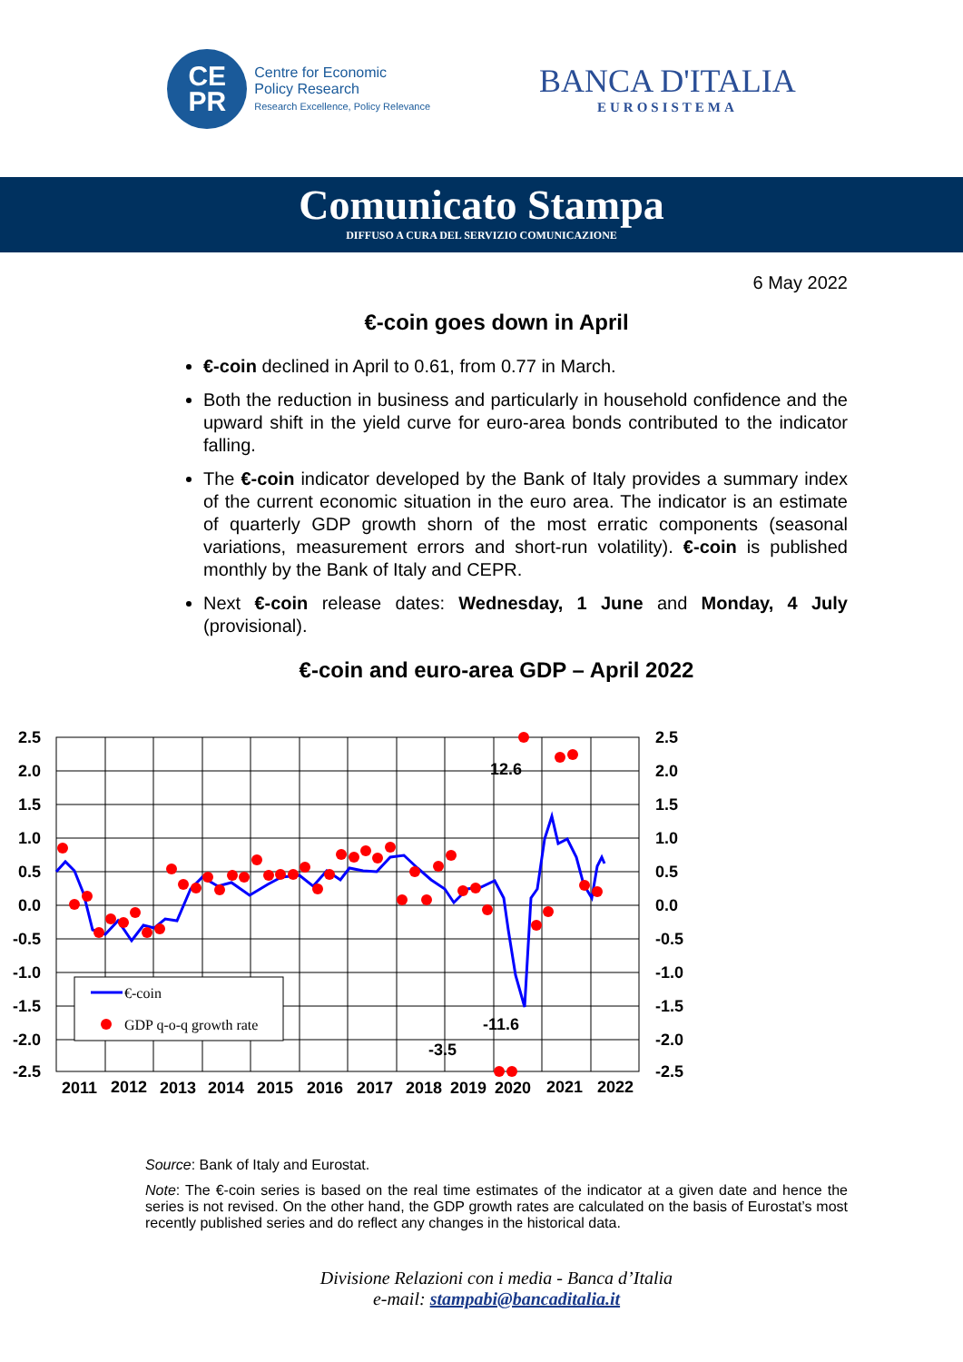CE
PR
Centre for Economic
Policy Research
Research Excellence, Policy Relevance
BANCA D'ITALIA
EUROSISTEMA
Comunicato Stampa
DIFFUSO A CURA DEL SERVIZIO COMUNICAZIONE
6 May 2022
€-coin goes down in April
€-coin declined in April to 0.61, from 0.77 in March.
Both the reduction in business and particularly in household confidence and the upward shift in the yield curve for euro-area bonds contributed to the indicator falling.
The €-coin indicator developed by the Bank of Italy provides a summary index of the current economic situation in the euro area. The indicator is an estimate of quarterly GDP growth shorn of the most erratic components (seasonal variations, measurement errors and short-run volatility). €-coin is published monthly by the Bank of Italy and CEPR.
Next €-coin release dates: Wednesday, 1 June and Monday, 4 July (provisional).
€-coin and euro-area GDP – April 2022
€-coin
GDP q-o-q growth rate
12.6
-11.6
-3.5
2.5
2.0
1.5
1.0
0.5
0.0
-0.5
-1.0
-1.5
-2.0
-2.5
2.5
2.0
1.5
1.0
0.5
0.0
-0.5
-1.0
-1.5
-2.0
-2.5
2011
2012
2013
2014
2015
2016
2017
2018
2019
2020
2021
2022
Source: Bank of Italy and Eurostat.
Note: The €-coin series is based on the real time estimates of the indicator at a given date and hence the series is not revised. On the other hand, the GDP growth rates are calculated on the basis of Eurostat’s most recently published series and do reflect any changes in the historical data.
Divisione Relazioni con i media - Banca d’Italia
e-mail: stampabi@bancaditalia.it